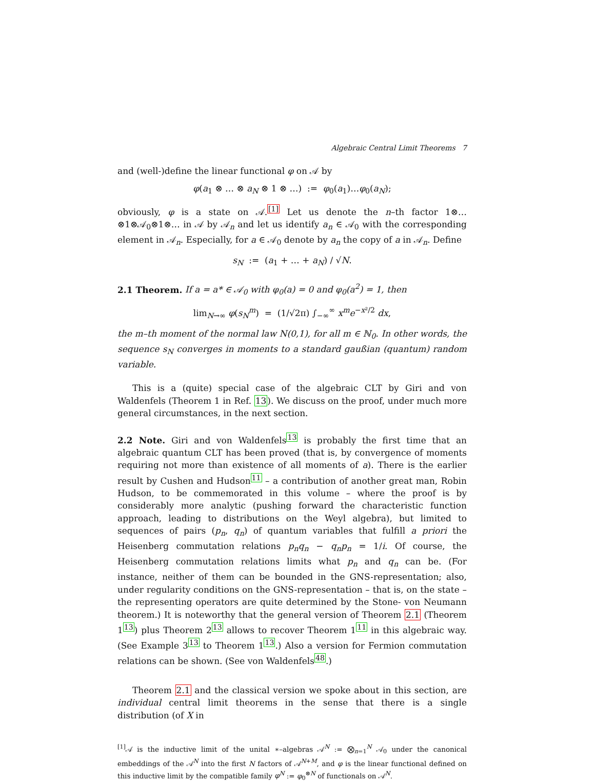Algebraic Central Limit Theorems 7
and (well-)define the linear functional φ on 𝒜 by
φ(a<sub>1</sub> ⊗ … ⊗ a<sub>N</sub> ⊗ 1 ⊗ …) := φ<sub>0</sub>(a<sub>1</sub>)…φ<sub>0</sub>(a<sub>N</sub>);
obviously, φ is a state on 𝒜.<sup>[1]</sup> Let us denote the n–th factor 1⊗…⊗1⊗𝒜<sub>0</sub>⊗1⊗… in 𝒜 by 𝒜<sub>n</sub> and let us identify a<sub>n</sub> ∈ 𝒜<sub>0</sub> with the corresponding element in 𝒜<sub>n</sub>. Especially, for a ∈ 𝒜<sub>0</sub> denote by a<sub>n</sub> the copy of a in 𝒜<sub>n</sub>. Define
s<sub>N</sub> := (a<sub>1</sub> + … + a<sub>N</sub>) / √N.
2.1 Theorem. If a = a* ∈ 𝒜<sub>0</sub> with φ<sub>0</sub>(a) = 0 and φ<sub>0</sub>(a<sup>2</sup>) = 1, then
lim<sub>N→∞</sub> φ(s<sub>N</sub><sup>m</sup>) = (1/√2π) ∫<sub>−∞</sub><sup>∞</sup> x<sup>m</sup>e<sup>−x²/2</sup> dx,
the m–th moment of the normal law N(0,1), for all m ∈ ℕ<sub>0</sub>. In other words, the sequence s<sub>N</sub> converges in moments to a standard gaußian (quantum) random variable.
This is a (quite) special case of the algebraic CLT by Giri and von Waldenfels (Theorem 1 in Ref. 13). We discuss on the proof, under much more general circumstances, in the next section.
2.2 Note. Giri and von Waldenfels<sup>13</sup> is probably the first time that an algebraic quantum CLT has been proved (that is, by convergence of moments requiring not more than existence of all moments of a). There is the earlier result by Cushen and Hudson<sup>11</sup> – a contribution of another great man, Robin Hudson, to be commemorated in this volume – where the proof is by considerably more analytic (pushing forward the characteristic function approach, leading to distributions on the Weyl algebra), but limited to sequences of pairs (p<sub>n</sub>, q<sub>n</sub>) of quantum variables that fulfill a priori the Heisenberg commutation relations p<sub>n</sub>q<sub>n</sub> − q<sub>n</sub>p<sub>n</sub> = 1/i. Of course, the Heisenberg commutation relations limits what p<sub>n</sub> and q<sub>n</sub> can be. (For instance, neither of them can be bounded in the GNS-representation; also, under regularity conditions on the GNS-representation – that is, on the state – the representing operators are quite determined by the Stone- von Neumann theorem.) It is noteworthy that the general version of Theorem 2.1 (Theorem 1<sup>13</sup>) plus Theorem 2<sup>13</sup> allows to recover Theorem 1<sup>11</sup> in this algebraic way. (See Example 3<sup>13</sup> to Theorem 1<sup>13</sup>.) Also a version for Fermion commutation relations can be shown. (See von Waldenfels<sup>48</sup>.)
Theorem 2.1 and the classical version we spoke about in this section, are individual central limit theorems in the sense that there is a single distribution (of X in
<sup>[1]</sup> 𝒜 is the inductive limit of the unital ∗–algebras 𝒜<sup>N</sup> := ⨂<sub>n=1</sub><sup>N</sup> 𝒜<sub>0</sub> under the canonical embeddings of the 𝒜<sup>N</sup> into the first N factors of 𝒜<sup>N+M</sup>, and φ is the linear functional defined on this inductive limit by the compatible family φ<sup>N</sup> := φ<sub>0</sub><sup>⊗N</sup> of functionals on 𝒜<sup>N</sup>.